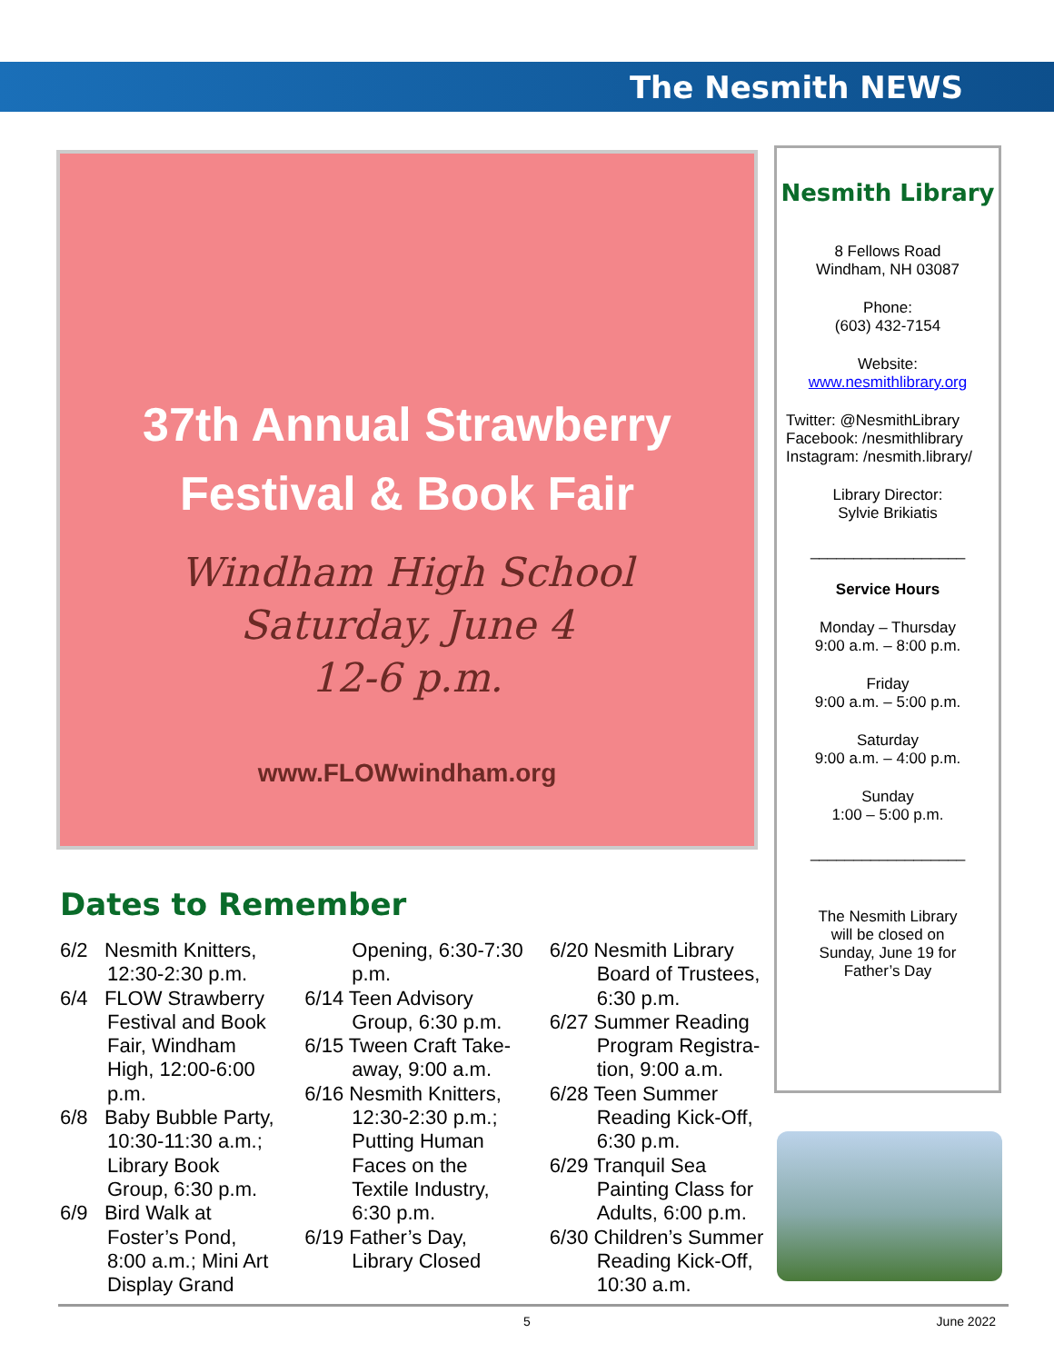The Nesmith NEWS
37th Annual Strawberry
Festival & Book Fair
Windham High School
Saturday, June 4
12-6 p.m.
www.FLOWwindham.org
Nesmith Library
8 Fellows Road
Windham, NH 03087
Phone:
(603) 432-7154
Website:
www.nesmithlibrary.org
Twitter: @NesmithLibrary
Facebook: /nesmithlibrary
Instagram: /nesmith.library/
Library Director:
Sylvie Brikiatis
__________________
Service Hours
Monday – Thursday
9:00 a.m. – 8:00 p.m.
Friday
9:00 a.m. – 5:00 p.m.
Saturday
9:00 a.m. – 4:00 p.m.
Sunday
1:00 – 5:00 p.m.
__________________
The Nesmith Library
will be closed on
Sunday, June 19 for
Father’s Day
Dates to Remember
6/2 Nesmith Knitters, 12:30-2:30 p.m.
6/4 FLOW Strawberry Festival and Book Fair, Windham High, 12:00-6:00 p.m.
6/8 Baby Bubble Party, 10:30-11:30 a.m.; Library Book Group, 6:30 p.m.
6/9 Bird Walk at Foster’s Pond, 8:00 a.m.; Mini Art Display Grand Opening, 6:30-7:30 p.m.
6/14 Teen Advisory Group, 6:30 p.m.
6/15 Tween Craft Take-away, 9:00 a.m.
6/16 Nesmith Knitters, 12:30-2:30 p.m.; Putting Human Faces on the Textile Industry, 6:30 p.m.
6/19 Father’s Day, Library Closed
6/20 Nesmith Library Board of Trustees, 6:30 p.m.
6/27 Summer Reading Program Registra-tion, 9:00 a.m.
6/28 Teen Summer Reading Kick-Off, 6:30 p.m.
6/29 Tranquil Sea Painting Class for Adults, 6:00 p.m.
6/30 Children’s Summer Reading Kick-Off, 10:30 a.m.
5 June 2022